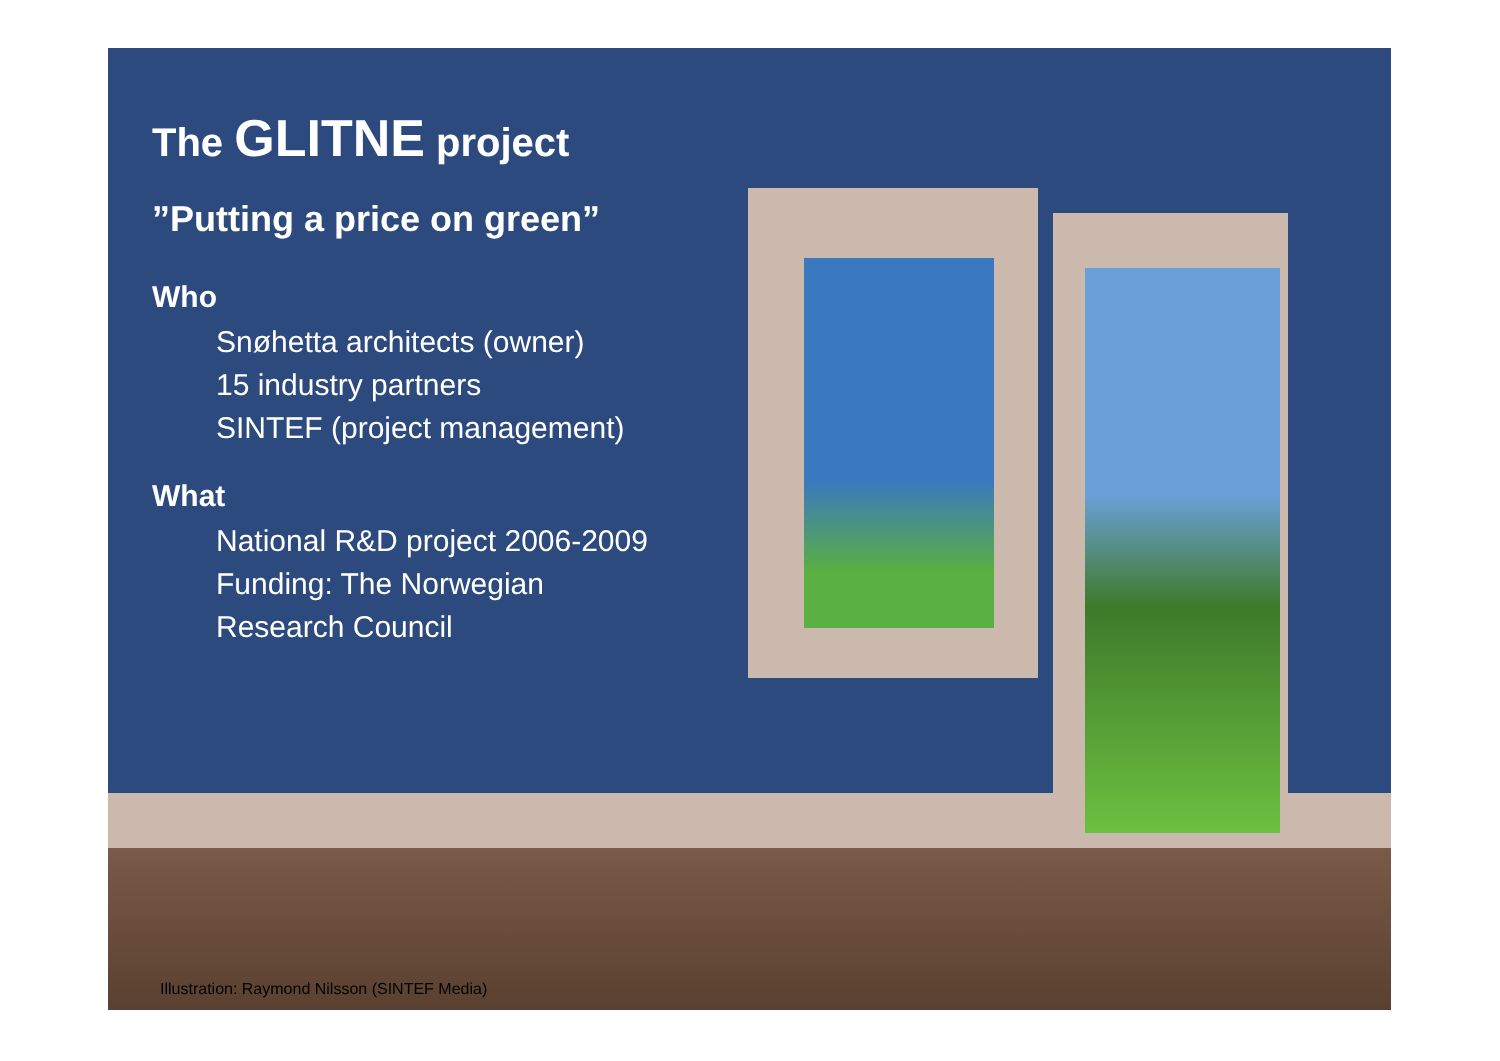The GLITNE project
”Putting a price on green”
Who
Snøhetta architects (owner)
15 industry partners
SINTEF (project management)
What
National R&D project 2006-2009
Funding: The Norwegian
Research Council
Illustration: Raymond Nilsson (SINTEF Media)